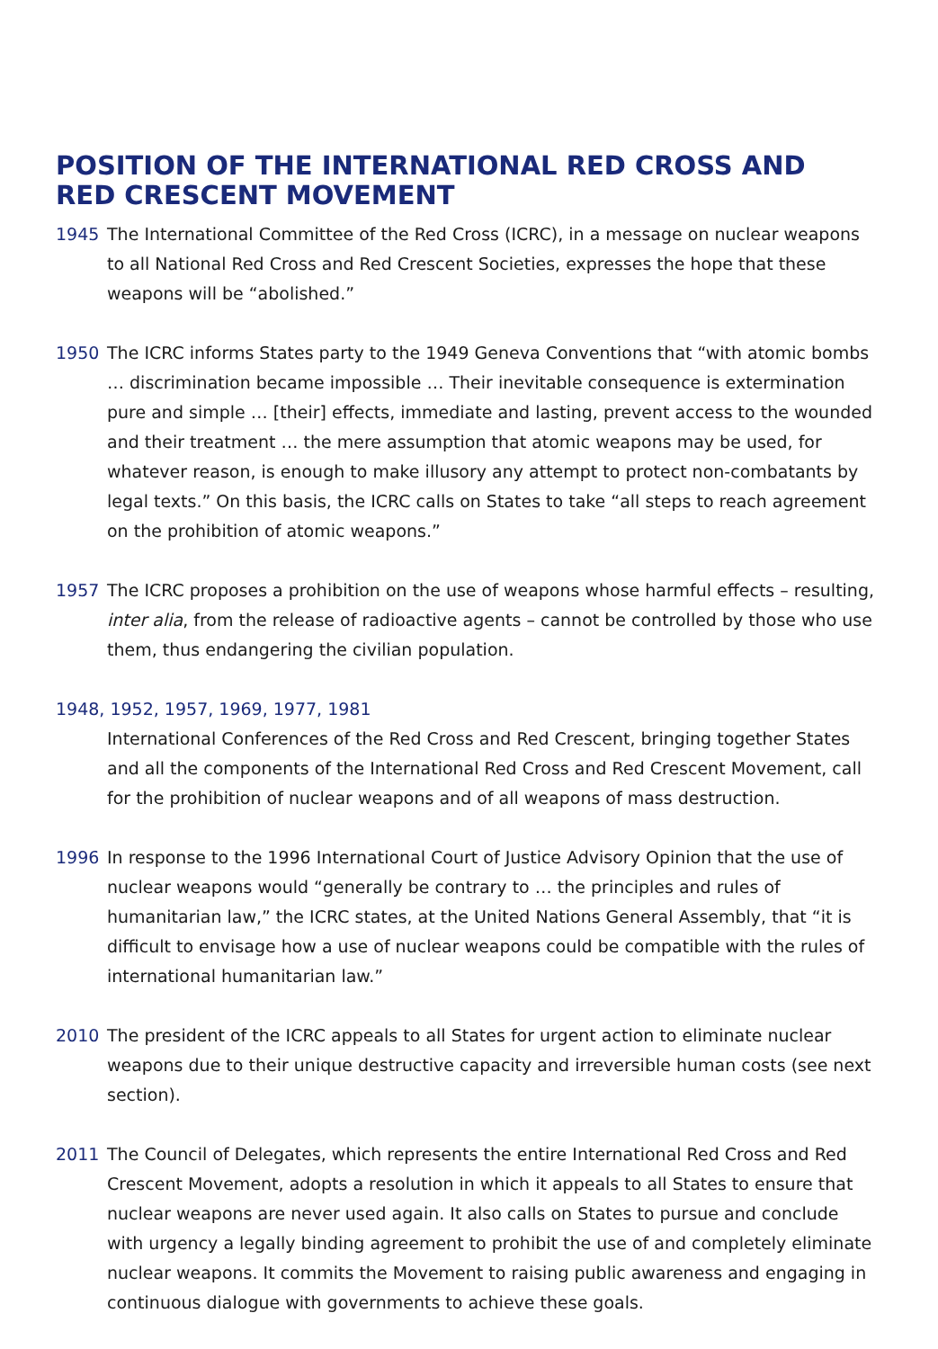POSITION OF THE INTERNATIONAL RED CROSS AND
RED CRESCENT MOVEMENT
1945 The International Committee of the Red Cross (ICRC), in a message on nuclear weapons to all National Red Cross and Red Crescent Societies, expresses the hope that these weapons will be “abolished.”
1950 The ICRC informs States party to the 1949 Geneva Conventions that “with atomic bombs … discrimination became impossible … Their inevitable consequence is extermination pure and simple … [their] effects, immediate and lasting, prevent access to the wounded and their treatment … the mere assumption that atomic weapons may be used, for whatever reason, is enough to make illusory any attempt to protect non-combatants by legal texts.” On this basis, the ICRC calls on States to take “all steps to reach agreement on the prohibition of atomic weapons.”
1957 The ICRC proposes a prohibition on the use of weapons whose harmful effects – resulting, inter alia, from the release of radioactive agents – cannot be controlled by those who use them, thus endangering the civilian population.
1948, 1952, 1957, 1969, 1977, 1981
International Conferences of the Red Cross and Red Crescent, bringing together States and all the components of the International Red Cross and Red Crescent Movement, call for the prohibition of nuclear weapons and of all weapons of mass destruction.
1996 In response to the 1996 International Court of Justice Advisory Opinion that the use of nuclear weapons would “generally be contrary to … the principles and rules of humanitarian law,” the ICRC states, at the United Nations General Assembly, that “it is difficult to envisage how a use of nuclear weapons could be compatible with the rules of international humanitarian law.”
2010 The president of the ICRC appeals to all States for urgent action to eliminate nuclear weapons due to their unique destructive capacity and irreversible human costs (see next section).
2011 The Council of Delegates, which represents the entire International Red Cross and Red Crescent Movement, adopts a resolution in which it appeals to all States to ensure that nuclear weapons are never used again. It also calls on States to pursue and conclude with urgency a legally binding agreement to prohibit the use of and completely eliminate nuclear weapons. It commits the Movement to raising public awareness and engaging in continuous dialogue with governments to achieve these goals.